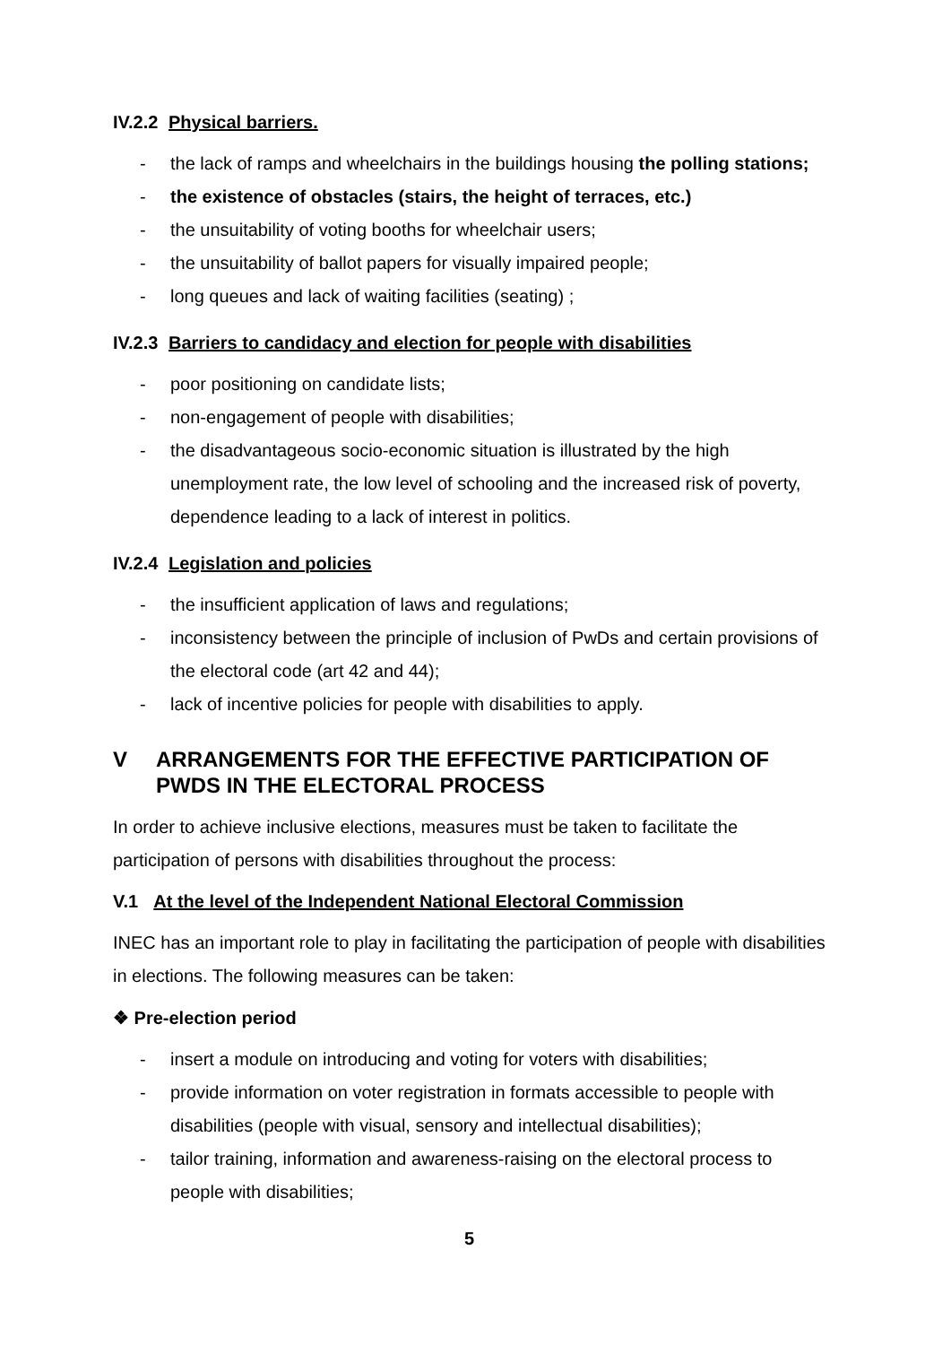IV.2.2 Physical barriers.
- the lack of ramps and wheelchairs in the buildings housing the polling stations;
- the existence of obstacles (stairs, the height of terraces, etc.)
- the unsuitability of voting booths for wheelchair users;
- the unsuitability of ballot papers for visually impaired people;
- long queues and lack of waiting facilities (seating) ;
IV.2.3 Barriers to candidacy and election for people with disabilities
- poor positioning on candidate lists;
- non-engagement of people with disabilities;
- the disadvantageous socio-economic situation is illustrated by the high unemployment rate, the low level of schooling and the increased risk of poverty, dependence leading to a lack of interest in politics.
IV.2.4 Legislation and policies
- the insufficient application of laws and regulations;
- inconsistency between the principle of inclusion of PwDs and certain provisions of the electoral code (art 42 and 44);
- lack of incentive policies for people with disabilities to apply.
V ARRANGEMENTS FOR THE EFFECTIVE PARTICIPATION OF PWDS IN THE ELECTORAL PROCESS
In order to achieve inclusive elections, measures must be taken to facilitate the participation of persons with disabilities throughout the process:
V.1 At the level of the Independent National Electoral Commission
INEC has an important role to play in facilitating the participation of people with disabilities in elections. The following measures can be taken:
❖ Pre-election period
- insert a module on introducing and voting for voters with disabilities;
- provide information on voter registration in formats accessible to people with disabilities (people with visual, sensory and intellectual disabilities);
- tailor training, information and awareness-raising on the electoral process to people with disabilities;
5